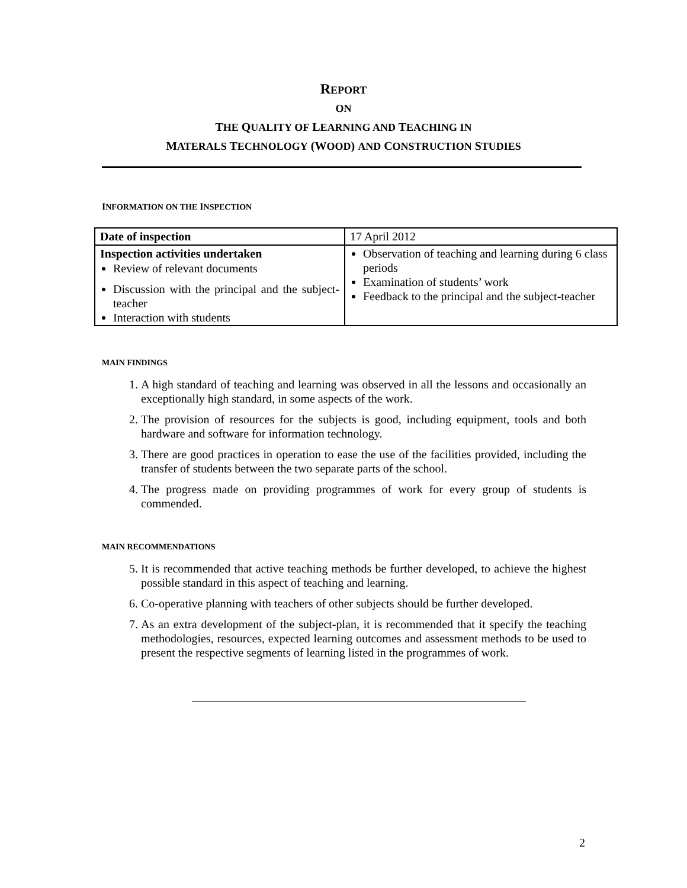REPORT
ON
THE QUALITY OF LEARNING AND TEACHING IN
MATERALS TECHNOLOGY (WOOD) AND CONSTRUCTION STUDIES
INFORMATION ON THE INSPECTION
| Date of inspection | 17 April 2012 |
| Inspection activities undertaken Review of relevant documents Discussion with the principal and the subject-teacher Interaction with students | Observation of teaching and learning during 6 class periods Examination of students’ work Feedback to the principal and the subject-teacher |
MAIN FINDINGS
1. A high standard of teaching and learning was observed in all the lessons and occasionally an exceptionally high standard, in some aspects of the work.
2. The provision of resources for the subjects is good, including equipment, tools and both hardware and software for information technology.
3. There are good practices in operation to ease the use of the facilities provided, including the transfer of students between the two separate parts of the school.
4. The progress made on providing programmes of work for every group of students is commended.
MAIN RECOMMENDATIONS
5. It is recommended that active teaching methods be further developed, to achieve the highest possible standard in this aspect of teaching and learning.
6. Co-operative planning with teachers of other subjects should be further developed.
7. As an extra development of the subject-plan, it is recommended that it specify the teaching methodologies, resources, expected learning outcomes and assessment methods to be used to present the respective segments of learning listed in the programmes of work.
2